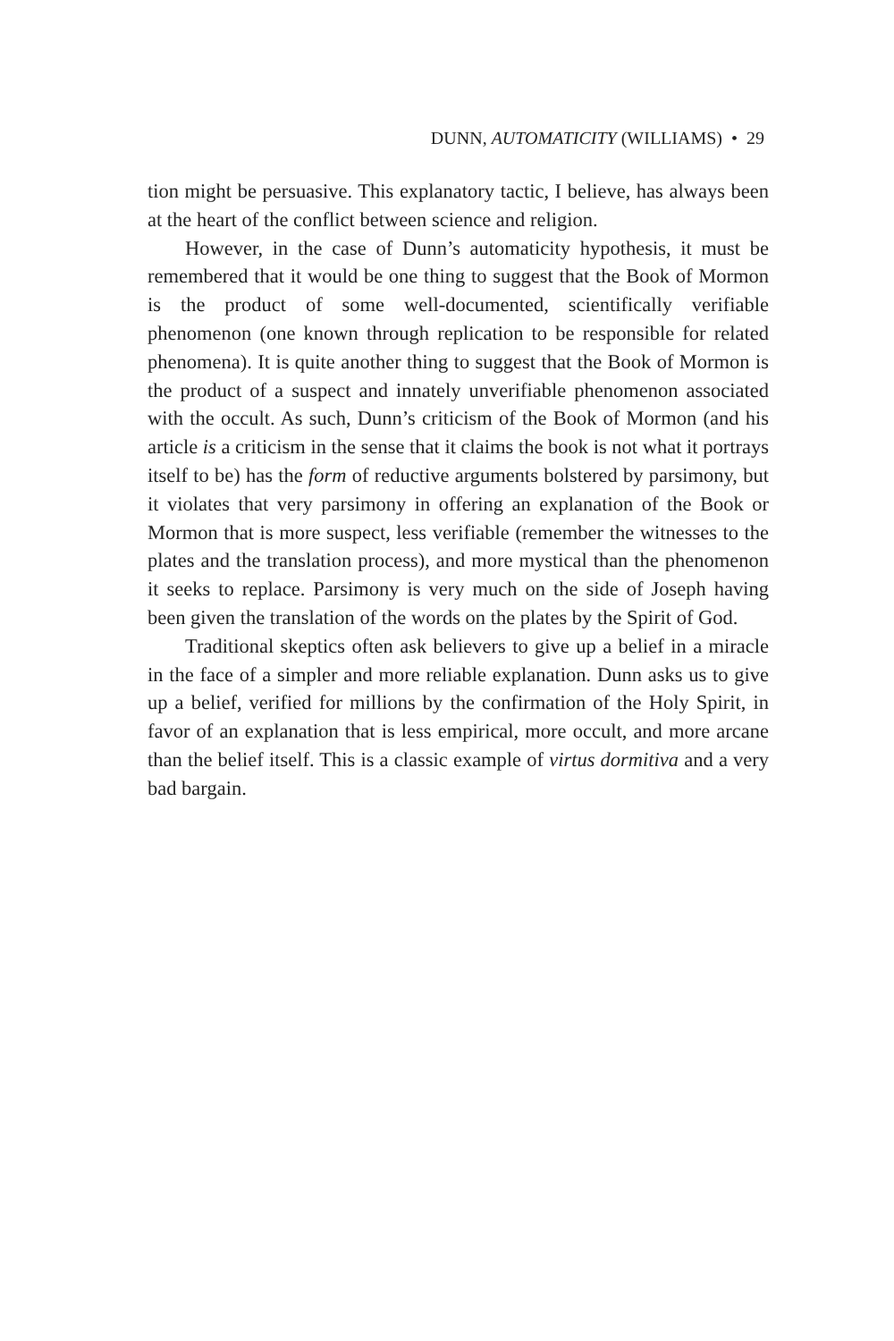DUNN, AUTOMATICITY (WILLIAMS) • 29
tion might be persuasive. This explanatory tactic, I believe, has always been at the heart of the conflict between science and religion.
However, in the case of Dunn’s automaticity hypothesis, it must be remembered that it would be one thing to suggest that the Book of Mormon is the product of some well-documented, scientifically verifiable phenomenon (one known through replication to be responsible for related phenomena). It is quite another thing to suggest that the Book of Mormon is the product of a suspect and innately unverifiable phenomenon associated with the occult. As such, Dunn’s criticism of the Book of Mormon (and his article is a criticism in the sense that it claims the book is not what it portrays itself to be) has the form of reductive arguments bolstered by parsimony, but it violates that very parsimony in offering an explanation of the Book or Mormon that is more suspect, less verifiable (remember the witnesses to the plates and the translation process), and more mystical than the phenomenon it seeks to replace. Parsimony is very much on the side of Joseph having been given the translation of the words on the plates by the Spirit of God.
Traditional skeptics often ask believers to give up a belief in a miracle in the face of a simpler and more reliable explanation. Dunn asks us to give up a belief, verified for millions by the confirmation of the Holy Spirit, in favor of an explanation that is less empirical, more occult, and more arcane than the belief itself. This is a classic example of virtus dormitiva and a very bad bargain.